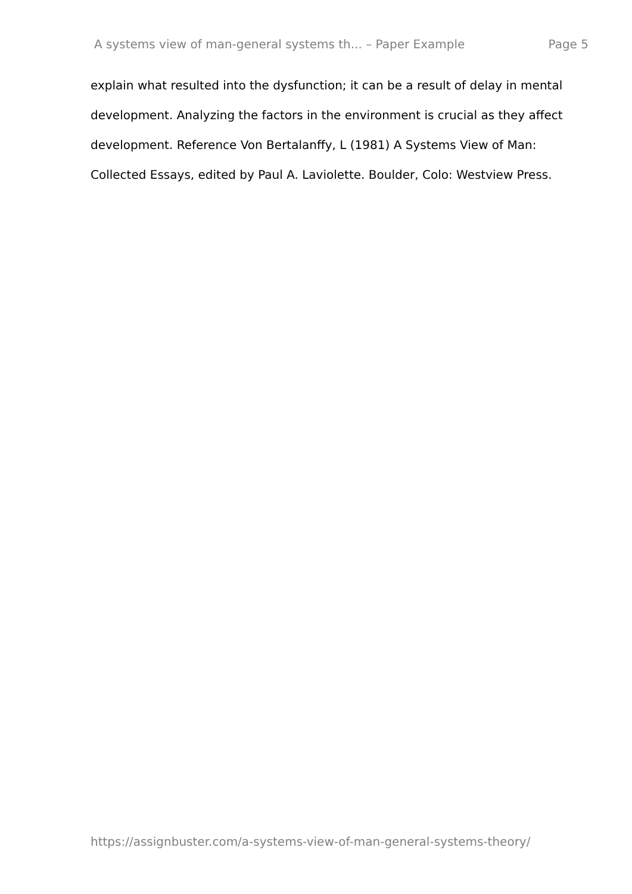A systems view of man-general systems th... – Paper Example Page 5
explain what resulted into the dysfunction; it can be a result of delay in mental development. Analyzing the factors in the environment is crucial as they affect development. Reference Von Bertalanffy, L (1981) A Systems View of Man: Collected Essays, edited by Paul A. Laviolette. Boulder, Colo: Westview Press.
https://assignbuster.com/a-systems-view-of-man-general-systems-theory/